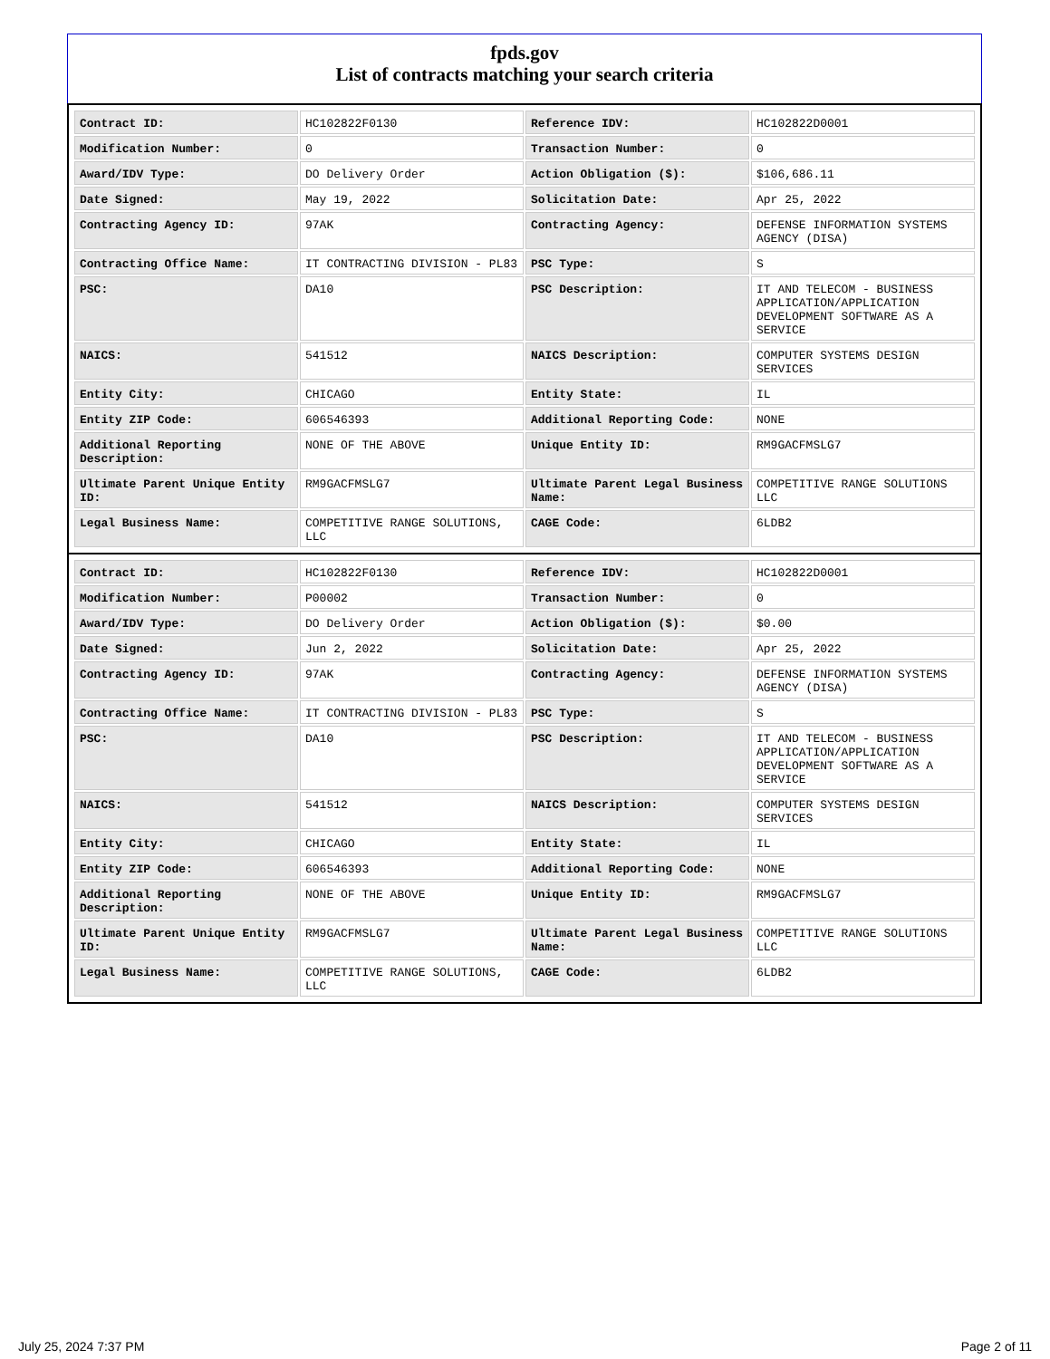fpds.gov
List of contracts matching your search criteria
| Contract ID: | HC102822F0130 | Reference IDV: | HC102822D0001 |
| Modification Number: | 0 | Transaction Number: | 0 |
| Award/IDV Type: | DO Delivery Order | Action Obligation ($): | $106,686.11 |
| Date Signed: | May 19, 2022 | Solicitation Date: | Apr 25, 2022 |
| Contracting Agency ID: | 97AK | Contracting Agency: | DEFENSE INFORMATION SYSTEMS AGENCY (DISA) |
| Contracting Office Name: | IT CONTRACTING DIVISION - PL83 | PSC Type: | S |
| PSC: | DA10 | PSC Description: | IT AND TELECOM - BUSINESS APPLICATION/APPLICATION DEVELOPMENT SOFTWARE AS A SERVICE |
| NAICS: | 541512 | NAICS Description: | COMPUTER SYSTEMS DESIGN SERVICES |
| Entity City: | CHICAGO | Entity State: | IL |
| Entity ZIP Code: | 606546393 | Additional Reporting Code: | NONE |
| Additional Reporting Description: | NONE OF THE ABOVE | Unique Entity ID: | RM9GACFMSLG7 |
| Ultimate Parent Unique Entity ID: | RM9GACFMSLG7 | Ultimate Parent Legal Business Name: | COMPETITIVE RANGE SOLUTIONS LLC |
| Legal Business Name: | COMPETITIVE RANGE SOLUTIONS, LLC | CAGE Code: | 6LDB2 |
| Contract ID: | HC102822F0130 | Reference IDV: | HC102822D0001 |
| Modification Number: | P00002 | Transaction Number: | 0 |
| Award/IDV Type: | DO Delivery Order | Action Obligation ($): | $0.00 |
| Date Signed: | Jun 2, 2022 | Solicitation Date: | Apr 25, 2022 |
| Contracting Agency ID: | 97AK | Contracting Agency: | DEFENSE INFORMATION SYSTEMS AGENCY (DISA) |
| Contracting Office Name: | IT CONTRACTING DIVISION - PL83 | PSC Type: | S |
| PSC: | DA10 | PSC Description: | IT AND TELECOM - BUSINESS APPLICATION/APPLICATION DEVELOPMENT SOFTWARE AS A SERVICE |
| NAICS: | 541512 | NAICS Description: | COMPUTER SYSTEMS DESIGN SERVICES |
| Entity City: | CHICAGO | Entity State: | IL |
| Entity ZIP Code: | 606546393 | Additional Reporting Code: | NONE |
| Additional Reporting Description: | NONE OF THE ABOVE | Unique Entity ID: | RM9GACFMSLG7 |
| Ultimate Parent Unique Entity ID: | RM9GACFMSLG7 | Ultimate Parent Legal Business Name: | COMPETITIVE RANGE SOLUTIONS LLC |
| Legal Business Name: | COMPETITIVE RANGE SOLUTIONS, LLC | CAGE Code: | 6LDB2 |
July 25, 2024 7:37 PM Page 2 of 11